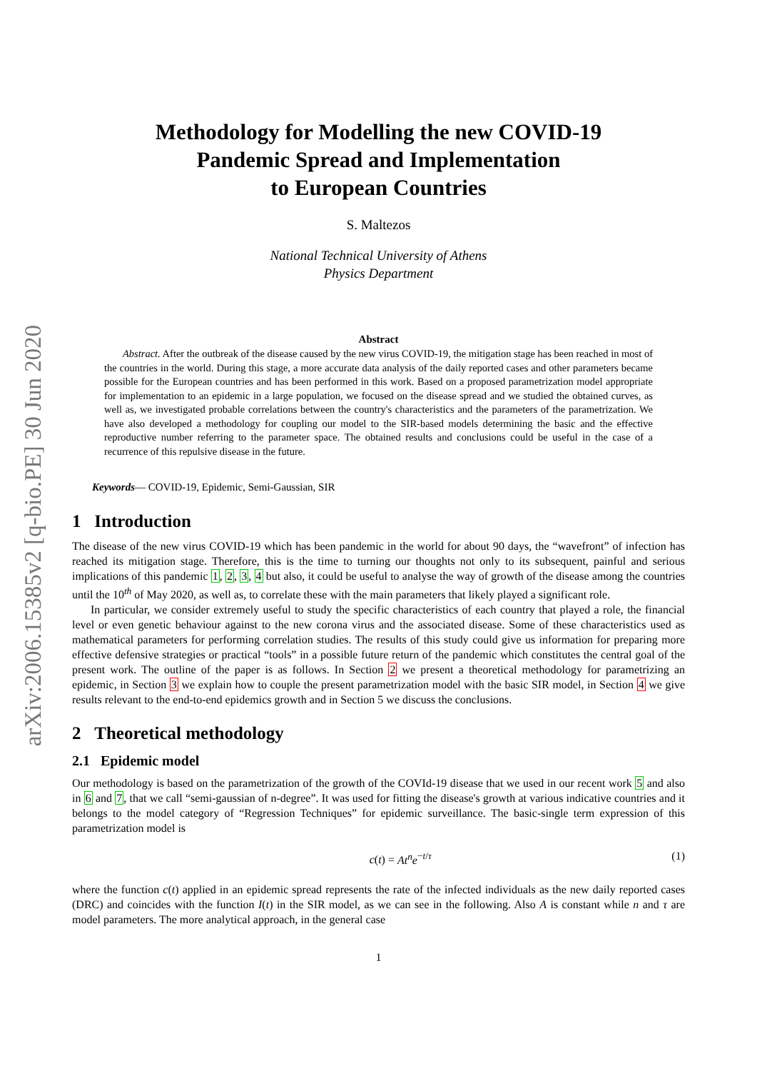arXiv:2006.15385v2 [q-bio.PE] 30 Jun 2020
Methodology for Modelling the new COVID-19
Pandemic Spread and Implementation
to European Countries
S. Maltezos
National Technical University of Athens
Physics Department
Abstract
Abstract. After the outbreak of the disease caused by the new virus COVID-19, the mitigation stage has been reached in most of the countries in the world. During this stage, a more accurate data analysis of the daily reported cases and other parameters became possible for the European countries and has been performed in this work. Based on a proposed parametrization model appropriate for implementation to an epidemic in a large population, we focused on the disease spread and we studied the obtained curves, as well as, we investigated probable correlations between the country's characteristics and the parameters of the parametrization. We have also developed a methodology for coupling our model to the SIR-based models determining the basic and the effective reproductive number referring to the parameter space. The obtained results and conclusions could be useful in the case of a recurrence of this repulsive disease in the future.
Keywords— COVID-19, Epidemic, Semi-Gaussian, SIR
1 Introduction
The disease of the new virus COVID-19 which has been pandemic in the world for about 90 days, the “wavefront” of infection has reached its mitigation stage. Therefore, this is the time to turning our thoughts not only to its subsequent, painful and serious implications of this pandemic 1, 2, 3, 4 but also, it could be useful to analyse the way of growth of the disease among the countries until the 10<sup>th</sup> of May 2020, as well as, to correlate these with the main parameters that likely played a significant role.
In particular, we consider extremely useful to study the specific characteristics of each country that played a role, the financial level or even genetic behaviour against to the new corona virus and the associated disease. Some of these characteristics used as mathematical parameters for performing correlation studies. The results of this study could give us information for preparing more effective defensive strategies or practical “tools” in a possible future return of the pandemic which constitutes the central goal of the present work. The outline of the paper is as follows. In Section 2 we present a theoretical methodology for parametrizing an epidemic, in Section 3 we explain how to couple the present parametrization model with the basic SIR model, in Section 4 we give results relevant to the end-to-end epidemics growth and in Section 5 we discuss the conclusions.
2 Theoretical methodology
2.1 Epidemic model
Our methodology is based on the parametrization of the growth of the COVId-19 disease that we used in our recent work 5 and also in 6 and 7, that we call “semi-gaussian of n-degree”. It was used for fitting the disease's growth at various indicative countries and it belongs to the model category of “Regression Techniques” for epidemic surveillance. The basic-single term expression of this parametrization model is
c(t) = At<sup>n</sup>e<sup>−t/τ</sup> (1)
where the function c(t) applied in an epidemic spread represents the rate of the infected individuals as the new daily reported cases (DRC) and coincides with the function I(t) in the SIR model, as we can see in the following. Also A is constant while n and τ are model parameters. The more analytical approach, in the general case
1